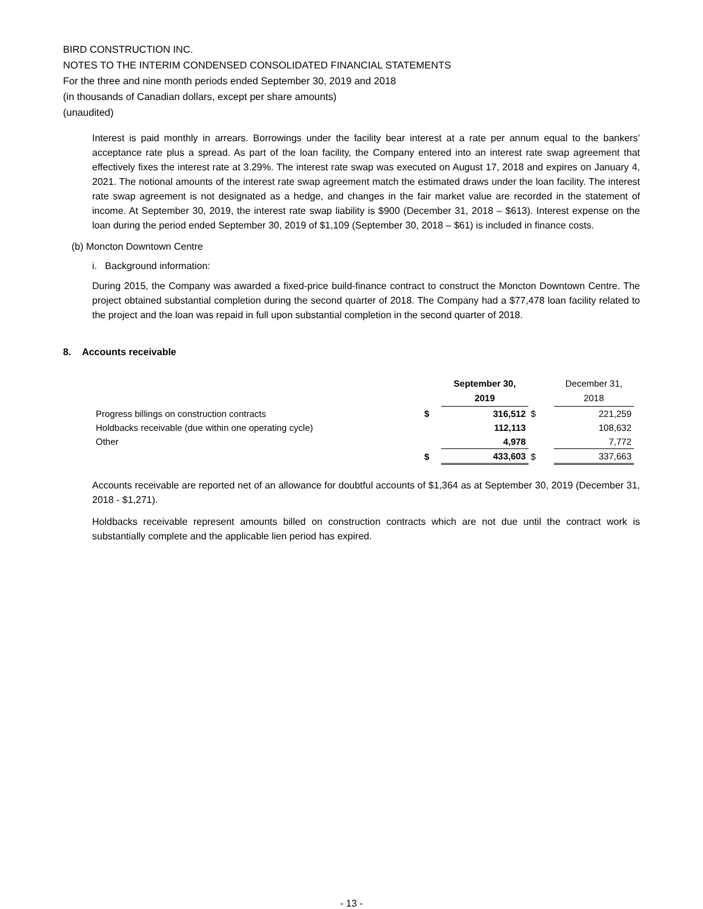BIRD CONSTRUCTION INC.
NOTES TO THE INTERIM CONDENSED CONSOLIDATED FINANCIAL STATEMENTS
For the three and nine month periods ended September 30, 2019 and 2018
(in thousands of Canadian dollars, except per share amounts)
(unaudited)
Interest is paid monthly in arrears. Borrowings under the facility bear interest at a rate per annum equal to the bankers’ acceptance rate plus a spread. As part of the loan facility, the Company entered into an interest rate swap agreement that effectively fixes the interest rate at 3.29%. The interest rate swap was executed on August 17, 2018 and expires on January 4, 2021. The notional amounts of the interest rate swap agreement match the estimated draws under the loan facility. The interest rate swap agreement is not designated as a hedge, and changes in the fair market value are recorded in the statement of income. At September 30, 2019, the interest rate swap liability is $900 (December 31, 2018 – $613). Interest expense on the loan during the period ended September 30, 2019 of $1,109 (September 30, 2018 – $61) is included in finance costs.
(b) Moncton Downtown Centre
i. Background information:
During 2015, the Company was awarded a fixed-price build-finance contract to construct the Moncton Downtown Centre. The project obtained substantial completion during the second quarter of 2018. The Company had a $77,478 loan facility related to the project and the loan was repaid in full upon substantial completion in the second quarter of 2018.
8. Accounts receivable
| | | September 30, 2019 | | December 31, 2018 |
| --- | --- | --- | --- | --- |
| Progress billings on construction contracts | $ | 316,512 | $ | 221,259 |
| Holdbacks receivable (due within one operating cycle) | | 112,113 | | 108,632 |
| Other | | 4,978 | | 7,772 |
| | $ | 433,603 | $ | 337,663 |
Accounts receivable are reported net of an allowance for doubtful accounts of $1,364 as at September 30, 2019 (December 31, 2018 - $1,271).
Holdbacks receivable represent amounts billed on construction contracts which are not due until the contract work is substantially complete and the applicable lien period has expired.
- 13 -